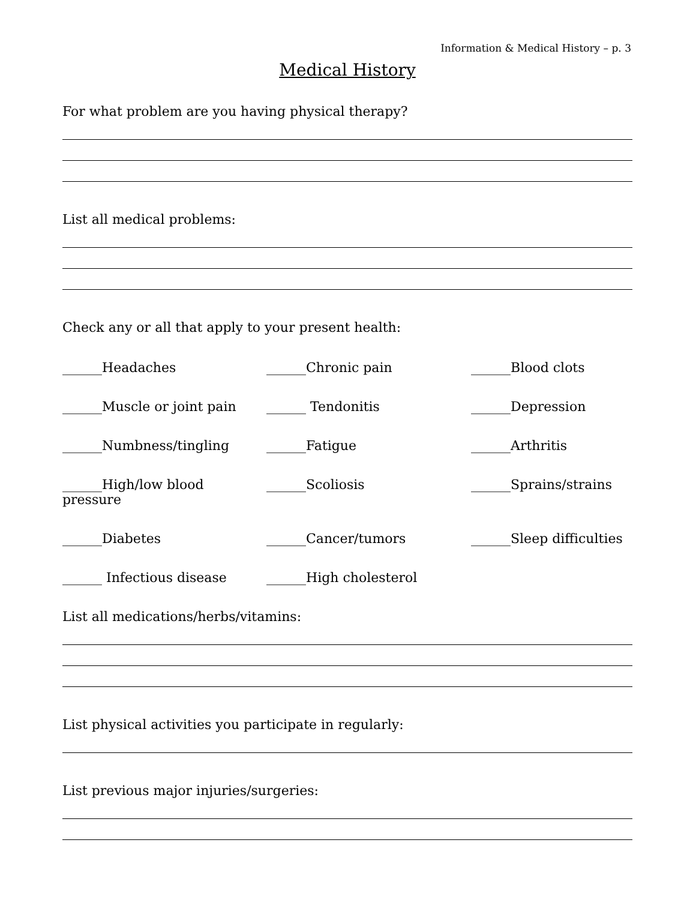Information & Medical History – p. 3
Medical History
For what problem are you having physical therapy?
List all medical problems:
Check any or all that apply to your present health:
______Headaches
______Chronic pain
______Blood clots
______Muscle or joint pain
______ Tendonitis
______Depression
______Numbness/tingling
______Fatigue
______Arthritis
______High/low blood pressure
______Scoliosis
______Sprains/strains
______Diabetes
______Cancer/tumors
______Sleep difficulties
______ Infectious disease
______High cholesterol
List all medications/herbs/vitamins:
List physical activities you participate in regularly:
List previous major injuries/surgeries: